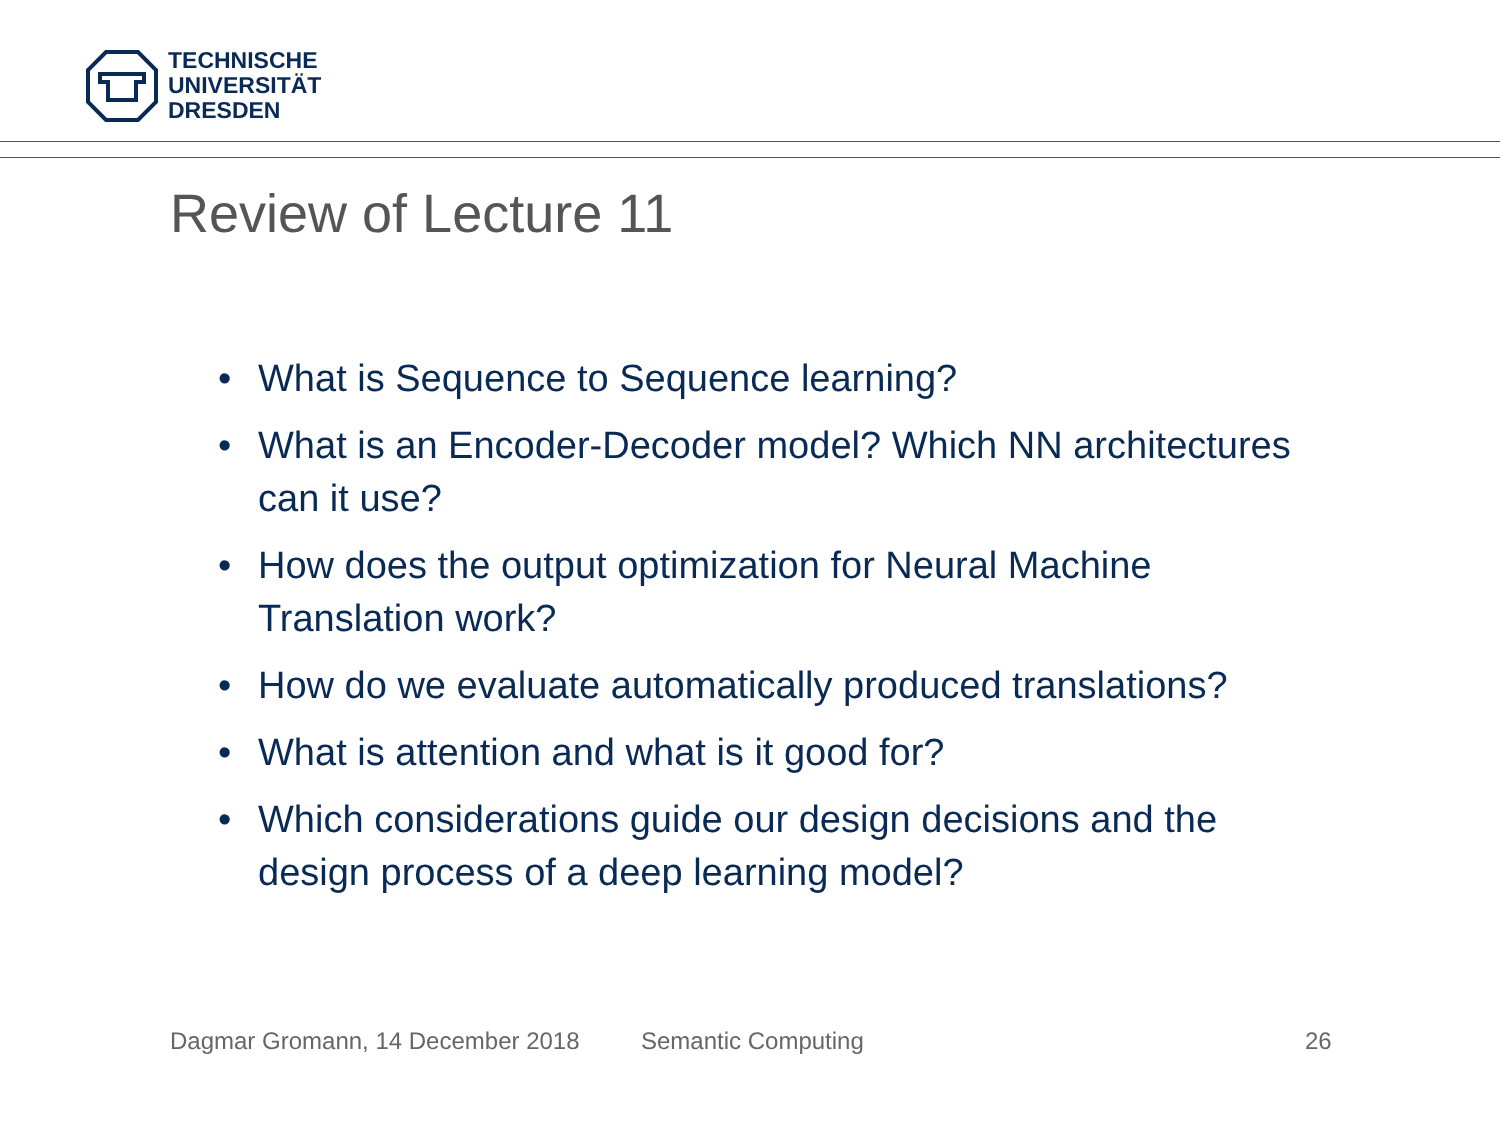TECHNISCHE
UNIVERSITÄT
DRESDEN
Review of Lecture 11
• What is Sequence to Sequence learning?
• What is an Encoder-Decoder model? Which NN architectures can it use?
• How does the output optimization for Neural Machine Translation work?
• How do we evaluate automatically produced translations?
• What is attention and what is it good for?
• Which considerations guide our design decisions and the design process of a deep learning model?
Dagmar Gromann, 14 December 2018
Semantic Computing 26